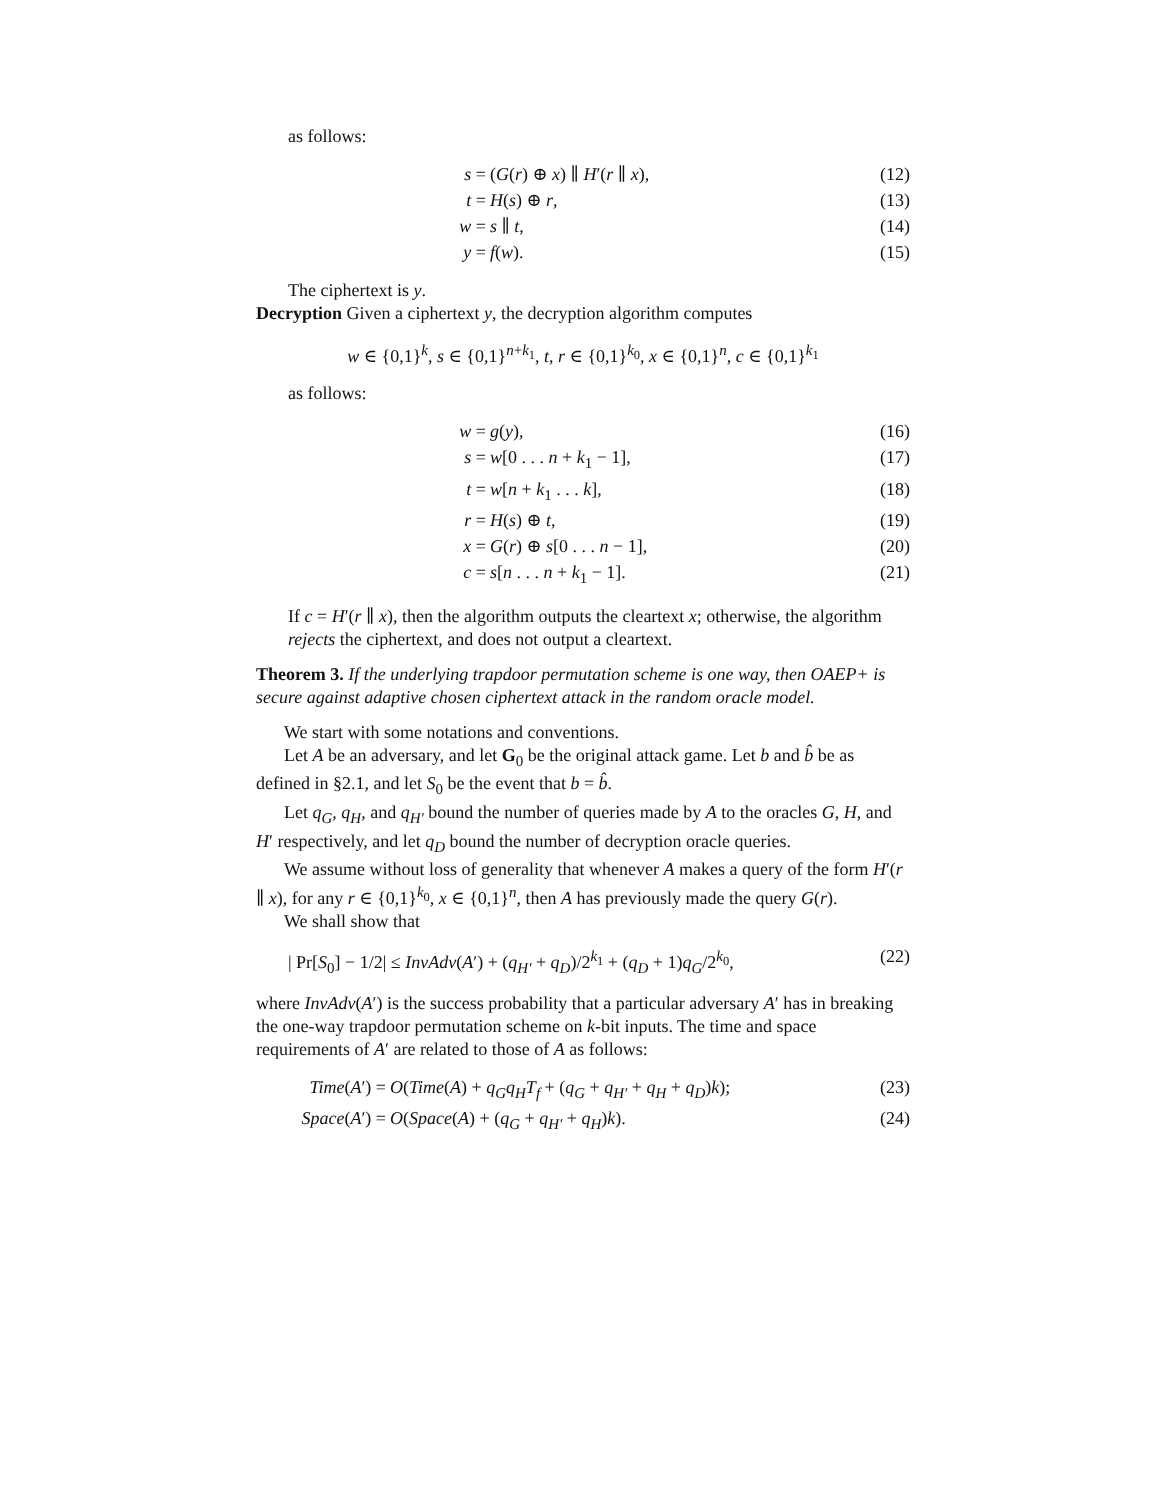as follows:
s = (G(r) ⊕ x) ∥ H′(r ∥ x), (12)
t = H(s) ⊕ r, (13)
w = s ∥ t, (14)
y = f(w). (15)
The ciphertext is y.
Decryption Given a ciphertext y, the decryption algorithm computes
w ∈ {0,1}<sup>k</sup>, s ∈ {0,1}<sup>n+k<sub>1</sub></sup>, t, r ∈ {0,1}<sup>k<sub>0</sub></sup>, x ∈ {0,1}<sup>n</sup>, c ∈ {0,1}<sup>k<sub>1</sub></sup>
as follows:
w = g(y), (16)
s = w[0 . . . n + k<sub>1</sub> − 1], (17)
t = w[n + k<sub>1</sub> . . . k], (18)
r = H(s) ⊕ t, (19)
x = G(r) ⊕ s[0 . . . n − 1], (20)
c = s[n . . . n + k<sub>1</sub> − 1]. (21)
If c = H′(r ∥ x), then the algorithm outputs the cleartext x; otherwise, the algorithm rejects the ciphertext, and does not output a cleartext.
Theorem 3. If the underlying trapdoor permutation scheme is one way, then OAEP+ is secure against adaptive chosen ciphertext attack in the random oracle model.
We start with some notations and conventions.
Let A be an adversary, and let G<sub>0</sub> be the original attack game. Let b and b̂ be as defined in §2.1, and let S<sub>0</sub> be the event that b = b̂.
Let q<sub>G</sub>, q<sub>H</sub>, and q<sub>H′</sub> bound the number of queries made by A to the oracles G, H, and H′ respectively, and let q<sub>D</sub> bound the number of decryption oracle queries.
We assume without loss of generality that whenever A makes a query of the form H′(r ∥ x), for any r ∈ {0,1}<sup>k<sub>0</sub></sup>, x ∈ {0,1}<sup>n</sup>, then A has previously made the query G(r).
We shall show that
| Pr[S<sub>0</sub>] − 1/2| ≤ InvAdv(A′) + (q<sub>H′</sub> + q<sub>D</sub>)/2<sup>k<sub>1</sub></sup> + (q<sub>D</sub> + 1)q<sub>G</sub>/2<sup>k<sub>0</sub></sup>, (22)
where InvAdv(A′) is the success probability that a particular adversary A′ has in breaking the one-way trapdoor permutation scheme on k-bit inputs. The time and space requirements of A′ are related to those of A as follows:
Time(A′) = O(Time(A) + q<sub>G</sub>q<sub>H</sub>T<sub>f</sub> + (q<sub>G</sub> + q<sub>H′</sub> + q<sub>H</sub> + q<sub>D</sub>)k); (23)
Space(A′) = O(Space(A) + (q<sub>G</sub> + q<sub>H′</sub> + q<sub>H</sub>)k). (24)